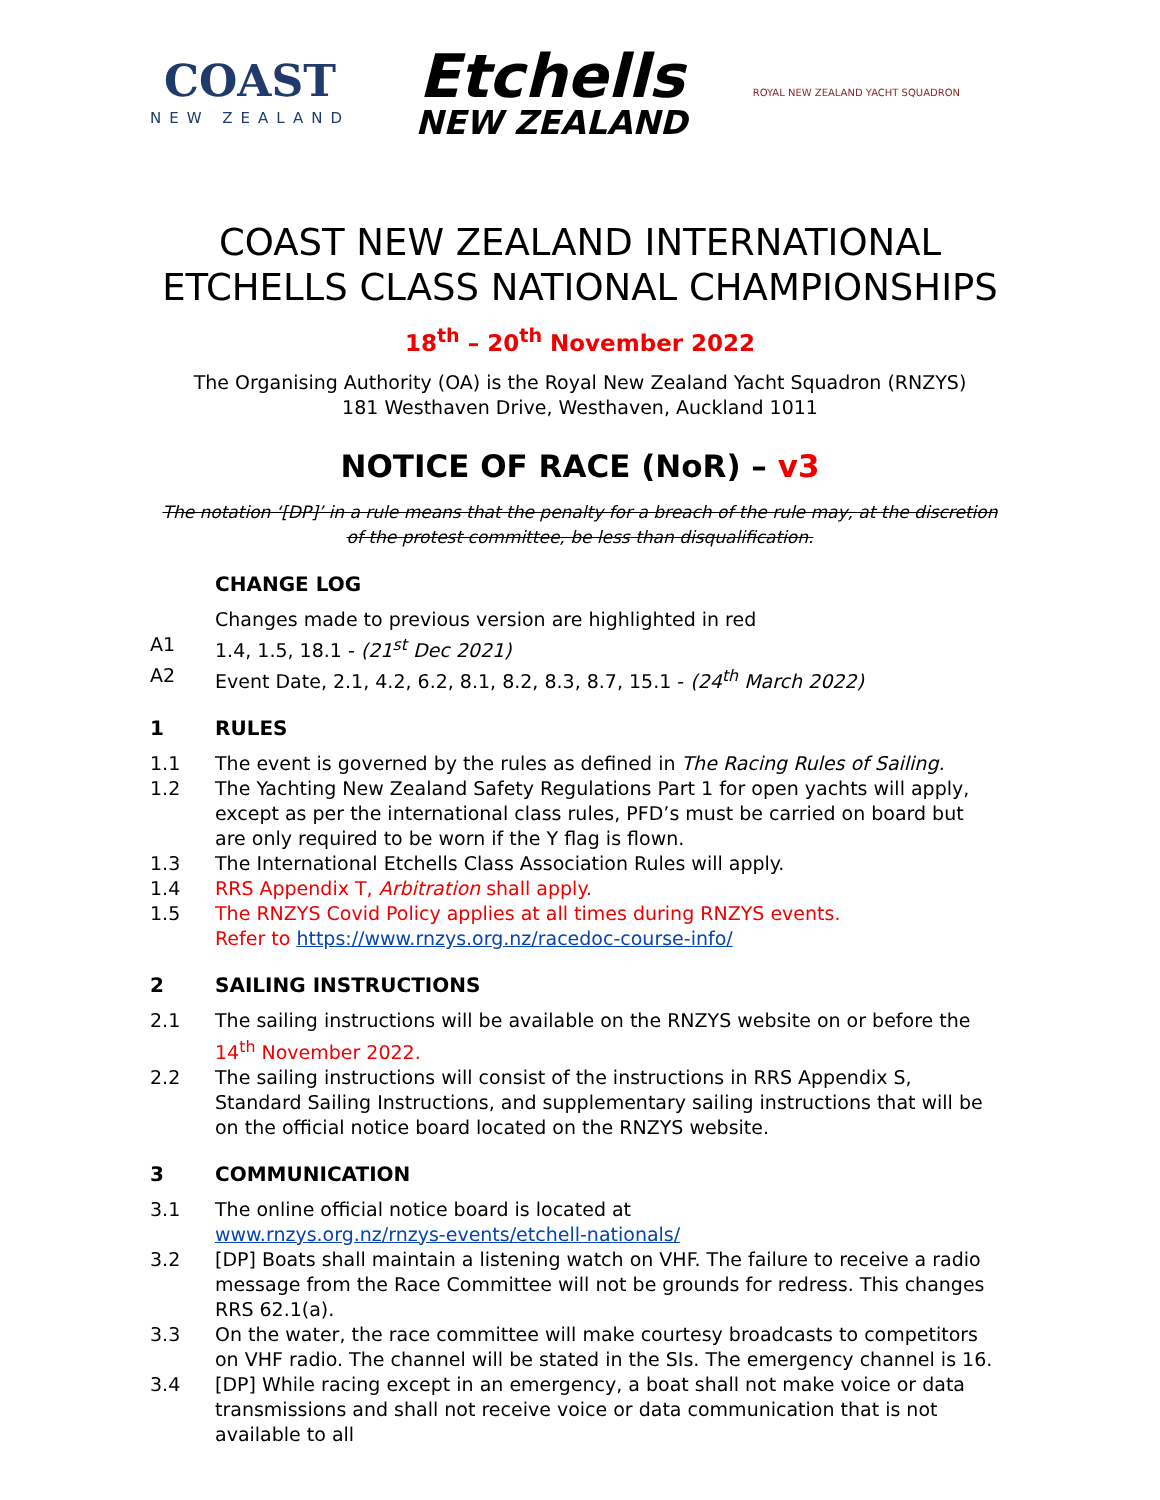COAST
NEW ZEALAND
Etchells
NEW ZEALAND
ROYAL NEW ZEALAND YACHT SQUADRON
COAST NEW ZEALAND INTERNATIONAL
ETCHELLS CLASS NATIONAL CHAMPIONSHIPS
18<sup>th</sup> – 20<sup>th</sup> November 2022
The Organising Authority (OA) is the Royal New Zealand Yacht Squadron (RNZYS)
181 Westhaven Drive, Westhaven, Auckland 1011
NOTICE OF RACE (NoR) – v3
The notation ‘[DP]’ in a rule means that the penalty for a breach of the rule may, at the discretion of the protest committee, be less than disqualification.
CHANGE LOG
Changes made to previous version are highlighted in red
A1 1.4, 1.5, 18.1 - (21<sup>st</sup> Dec 2021)
A2 Event Date, 2.1, 4.2, 6.2, 8.1, 8.2, 8.3, 8.7, 15.1 - (24<sup>th</sup> March 2022)
1 RULES
1.1 The event is governed by the rules as defined in The Racing Rules of Sailing.
1.2 The Yachting New Zealand Safety Regulations Part 1 for open yachts will apply, except as per the international class rules, PFD’s must be carried on board but are only required to be worn if the Y flag is flown.
1.3 The International Etchells Class Association Rules will apply.
1.4 RRS Appendix T, Arbitration shall apply.
1.5 The RNZYS Covid Policy applies at all times during RNZYS events.
Refer to https://www.rnzys.org.nz/racedoc-course-info/
2 SAILING INSTRUCTIONS
2.1 The sailing instructions will be available on the RNZYS website on or before the 14<sup>th</sup> November 2022.
2.2 The sailing instructions will consist of the instructions in RRS Appendix S, Standard Sailing Instructions, and supplementary sailing instructions that will be on the official notice board located on the RNZYS website.
3 COMMUNICATION
3.1 The online official notice board is located at
www.rnzys.org.nz/rnzys-events/etchell-nationals/
3.2 [DP] Boats shall maintain a listening watch on VHF. The failure to receive a radio message from the Race Committee will not be grounds for redress. This changes RRS 62.1(a).
3.3 On the water, the race committee will make courtesy broadcasts to competitors on VHF radio. The channel will be stated in the SIs. The emergency channel is 16.
3.4 [DP] While racing except in an emergency, a boat shall not make voice or data transmissions and shall not receive voice or data communication that is not available to all